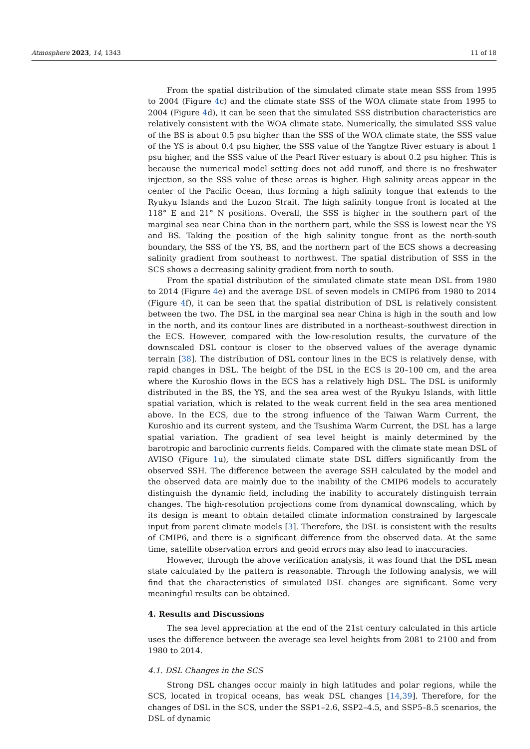Atmosphere 2023, 14, 1343 11 of 18
From the spatial distribution of the simulated climate state mean SSS from 1995 to 2004 (Figure 4c) and the climate state SSS of the WOA climate state from 1995 to 2004 (Figure 4d), it can be seen that the simulated SSS distribution characteristics are relatively consistent with the WOA climate state. Numerically, the simulated SSS value of the BS is about 0.5 psu higher than the SSS of the WOA climate state, the SSS value of the YS is about 0.4 psu higher, the SSS value of the Yangtze River estuary is about 1 psu higher, and the SSS value of the Pearl River estuary is about 0.2 psu higher. This is because the numerical model setting does not add runoff, and there is no freshwater injection, so the SSS value of these areas is higher. High salinity areas appear in the center of the Pacific Ocean, thus forming a high salinity tongue that extends to the Ryukyu Islands and the Luzon Strait. The high salinity tongue front is located at the 118° E and 21° N positions. Overall, the SSS is higher in the southern part of the marginal sea near China than in the northern part, while the SSS is lowest near the YS and BS. Taking the position of the high salinity tongue front as the north-south boundary, the SSS of the YS, BS, and the northern part of the ECS shows a decreasing salinity gradient from southeast to northwest. The spatial distribution of SSS in the SCS shows a decreasing salinity gradient from north to south.
From the spatial distribution of the simulated climate state mean DSL from 1980 to 2014 (Figure 4e) and the average DSL of seven models in CMIP6 from 1980 to 2014 (Figure 4f), it can be seen that the spatial distribution of DSL is relatively consistent between the two. The DSL in the marginal sea near China is high in the south and low in the north, and its contour lines are distributed in a northeast–southwest direction in the ECS. However, compared with the low-resolution results, the curvature of the downscaled DSL contour is closer to the observed values of the average dynamic terrain [38]. The distribution of DSL contour lines in the ECS is relatively dense, with rapid changes in DSL. The height of the DSL in the ECS is 20–100 cm, and the area where the Kuroshio flows in the ECS has a relatively high DSL. The DSL is uniformly distributed in the BS, the YS, and the sea area west of the Ryukyu Islands, with little spatial variation, which is related to the weak current field in the sea area mentioned above. In the ECS, due to the strong influence of the Taiwan Warm Current, the Kuroshio and its current system, and the Tsushima Warm Current, the DSL has a large spatial variation. The gradient of sea level height is mainly determined by the barotropic and baroclinic currents fields. Compared with the climate state mean DSL of AVISO (Figure 1u), the simulated climate state DSL differs significantly from the observed SSH. The difference between the average SSH calculated by the model and the observed data are mainly due to the inability of the CMIP6 models to accurately distinguish the dynamic field, including the inability to accurately distinguish terrain changes. The high-resolution projections come from dynamical downscaling, which by its design is meant to obtain detailed climate information constrained by largescale input from parent climate models [3]. Therefore, the DSL is consistent with the results of CMIP6, and there is a significant difference from the observed data. At the same time, satellite observation errors and geoid errors may also lead to inaccuracies.
However, through the above verification analysis, it was found that the DSL mean state calculated by the pattern is reasonable. Through the following analysis, we will find that the characteristics of simulated DSL changes are significant. Some very meaningful results can be obtained.
4. Results and Discussions
The sea level appreciation at the end of the 21st century calculated in this article uses the difference between the average sea level heights from 2081 to 2100 and from 1980 to 2014.
4.1. DSL Changes in the SCS
Strong DSL changes occur mainly in high latitudes and polar regions, while the SCS, located in tropical oceans, has weak DSL changes [14,39]. Therefore, for the changes of DSL in the SCS, under the SSP1–2.6, SSP2–4.5, and SSP5–8.5 scenarios, the DSL of dynamic